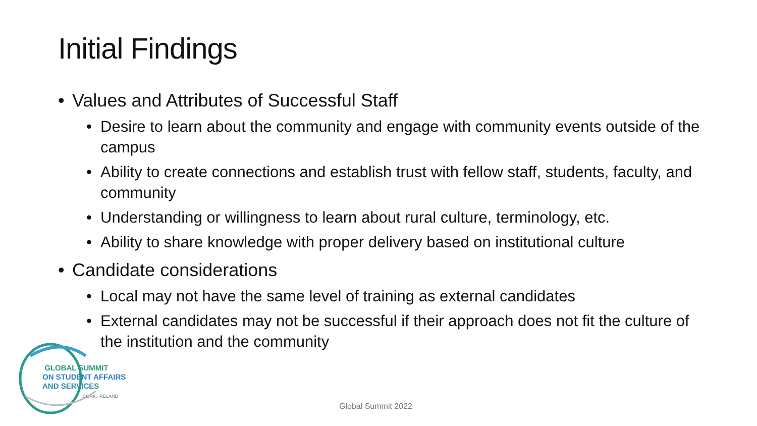Initial Findings
• Values and Attributes of Successful Staff
• Desire to learn about the community and engage with community events outside of the campus
• Ability to create connections and establish trust with fellow staff, students, faculty, and community
• Understanding or willingness to learn about rural culture, terminology, etc.
• Ability to share knowledge with proper delivery based on institutional culture
• Candidate considerations
• Local may not have the same level of training as external candidates
• External candidates may not be successful if their approach does not fit the culture of the institution and the community
GLOBAL SUMMIT
ON STUDENT AFFAIRS
AND SERVICES
CORK, IRELAND
Global Summit 2022